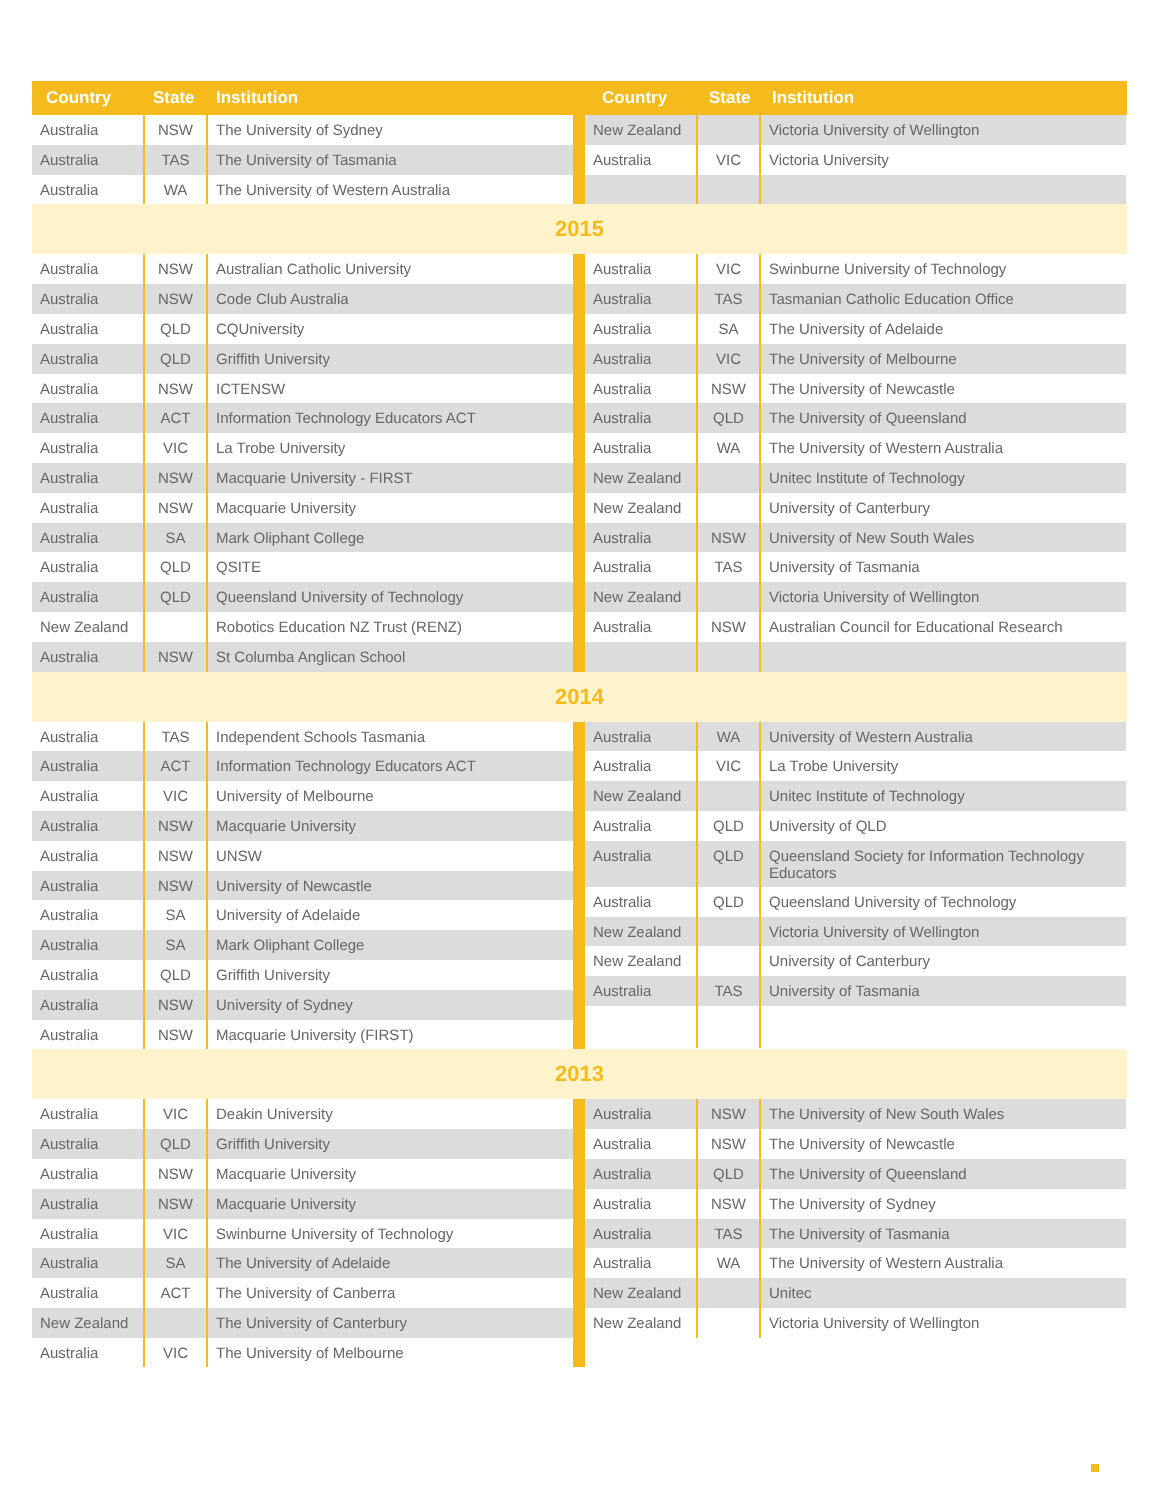Country State Institution Country State Institution
| Australia | NSW | The University of Sydney |
| Australia | TAS | The University of Tasmania |
| Australia | WA | The University of Western Australia |
| New Zealand | | Victoria University of Wellington |
| Australia | VIC | Victoria University |
2015
| Australia | NSW | Australian Catholic University |
| Australia | NSW | Code Club Australia |
| Australia | QLD | CQUniversity |
| Australia | QLD | Griffith University |
| Australia | NSW | ICTENSW |
| Australia | ACT | Information Technology Educators ACT |
| Australia | VIC | La Trobe University |
| Australia | NSW | Macquarie University - FIRST |
| Australia | NSW | Macquarie University |
| Australia | SA | Mark Oliphant College |
| Australia | QLD | QSITE |
| Australia | QLD | Queensland University of Technology |
| New Zealand | | Robotics Education NZ Trust (RENZ) |
| Australia | NSW | St Columba Anglican School |
| Australia | VIC | Swinburne University of Technology |
| Australia | TAS | Tasmanian Catholic Education Office |
| Australia | SA | The University of Adelaide |
| Australia | VIC | The University of Melbourne |
| Australia | NSW | The University of Newcastle |
| Australia | QLD | The University of Queensland |
| Australia | WA | The University of Western Australia |
| New Zealand | | Unitec Institute of Technology |
| New Zealand | | University of Canterbury |
| Australia | NSW | University of New South Wales |
| Australia | TAS | University of Tasmania |
| New Zealand | | Victoria University of Wellington |
| Australia | NSW | Australian Council for Educational Research |
2014
| Australia | TAS | Independent Schools Tasmania |
| Australia | ACT | Information Technology Educators ACT |
| Australia | VIC | University of Melbourne |
| Australia | NSW | Macquarie University |
| Australia | NSW | UNSW |
| Australia | NSW | University of Newcastle |
| Australia | SA | University of Adelaide |
| Australia | SA | Mark Oliphant College |
| Australia | QLD | Griffith University |
| Australia | NSW | University of Sydney |
| Australia | NSW | Macquarie University (FIRST) |
| Australia | WA | University of Western Australia |
| Australia | VIC | La Trobe University |
| New Zealand | | Unitec Institute of Technology |
| Australia | QLD | University of QLD |
| Australia | QLD | Queensland Society for Information Technology Educators |
| Australia | QLD | Queensland University of Technology |
| New Zealand | | Victoria University of Wellington |
| New Zealand | | University of Canterbury |
| Australia | TAS | University of Tasmania |
2013
| Australia | VIC | Deakin University |
| Australia | QLD | Griffith University |
| Australia | NSW | Macquarie University |
| Australia | NSW | Macquarie University |
| Australia | VIC | Swinburne University of Technology |
| Australia | SA | The University of Adelaide |
| Australia | ACT | The University of Canberra |
| New Zealand | | The University of Canterbury |
| Australia | VIC | The University of Melbourne |
| Australia | NSW | The University of New South Wales |
| Australia | NSW | The University of Newcastle |
| Australia | QLD | The University of Queensland |
| Australia | NSW | The University of Sydney |
| Australia | TAS | The University of Tasmania |
| Australia | WA | The University of Western Australia |
| New Zealand | | Unitec |
| New Zealand | | Victoria University of Wellington |